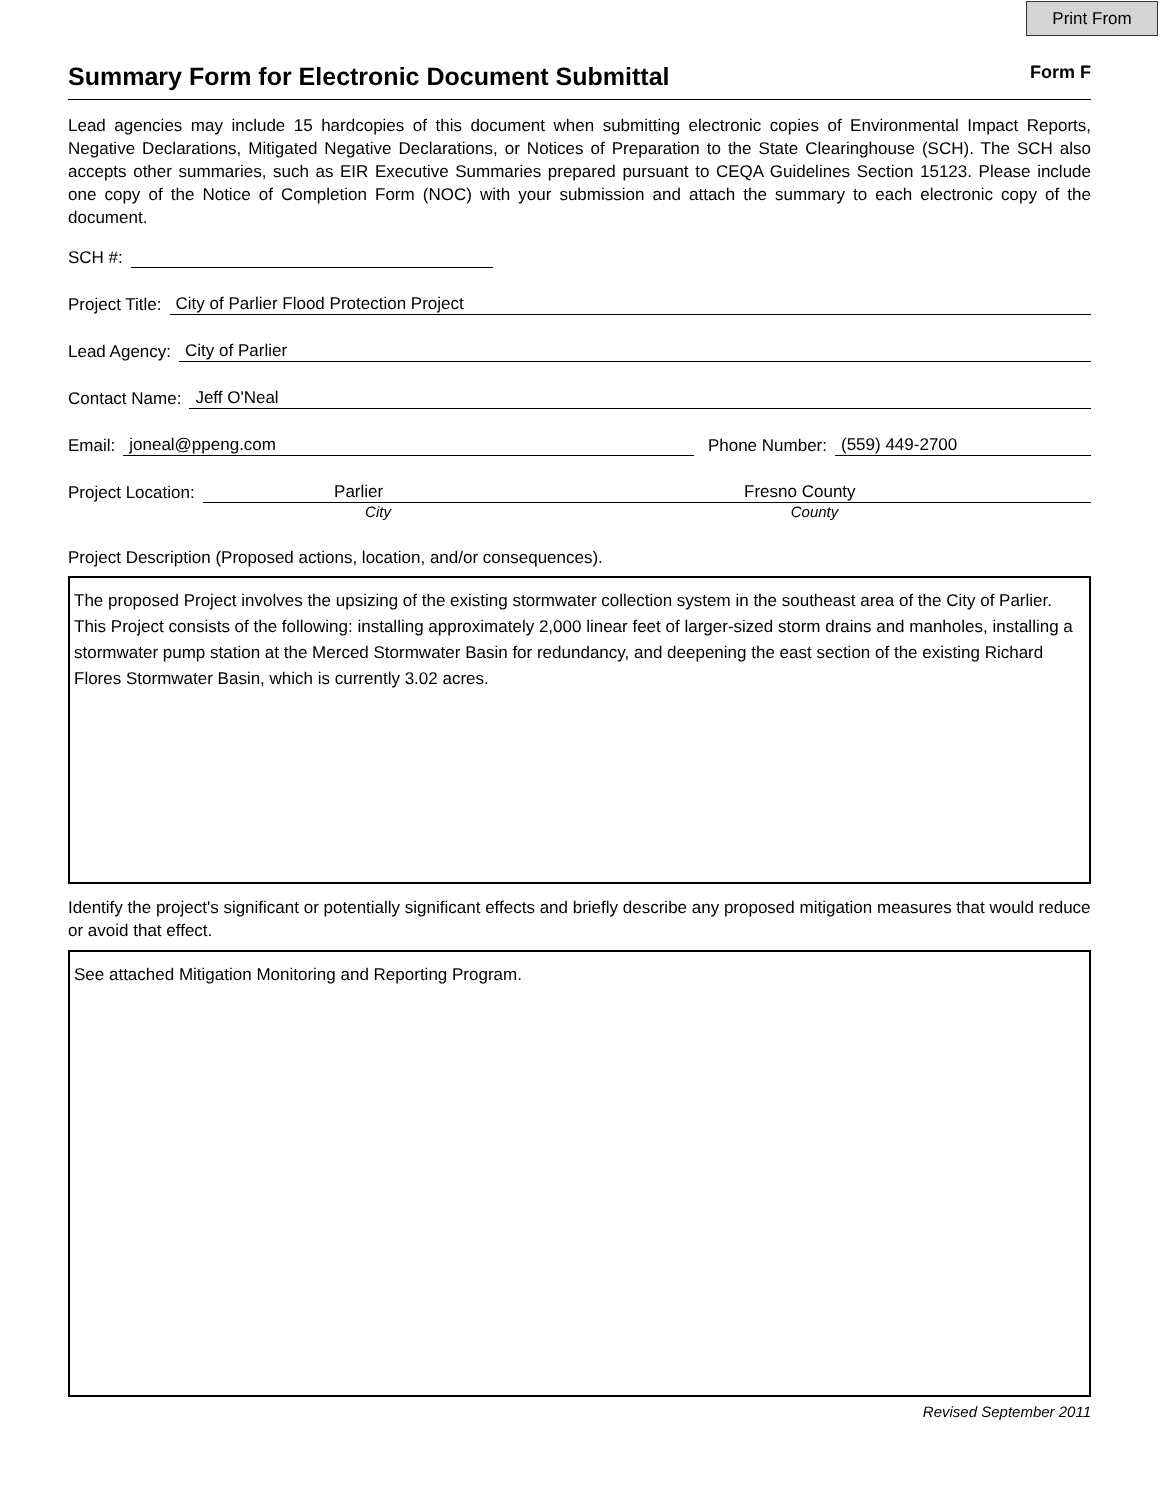Print From
Summary Form for Electronic Document Submittal
Form F
Lead agencies may include 15 hardcopies of this document when submitting electronic copies of Environmental Impact Reports, Negative Declarations, Mitigated Negative Declarations, or Notices of Preparation to the State Clearinghouse (SCH). The SCH also accepts other summaries, such as EIR Executive Summaries prepared pursuant to CEQA Guidelines Section 15123. Please include one copy of the Notice of Completion Form (NOC) with your submission and attach the summary to each electronic copy of the document.
SCH #:
Project Title: City of Parlier Flood Protection Project
Lead Agency: City of Parlier
Contact Name: Jeff O'Neal
Email: joneal@ppeng.com Phone Number: (559) 449-2700
Project Location: Parlier Fresno County
City County
Project Description (Proposed actions, location, and/or consequences).
The proposed Project involves the upsizing of the existing stormwater collection system in the southeast area of the City of Parlier. This Project consists of the following: installing approximately 2,000 linear feet of larger-sized storm drains and manholes, installing a stormwater pump station at the Merced Stormwater Basin for redundancy, and deepening the east section of the existing Richard Flores Stormwater Basin, which is currently 3.02 acres.
Identify the project's significant or potentially significant effects and briefly describe any proposed mitigation measures that would reduce or avoid that effect.
See attached Mitigation Monitoring and Reporting Program.
Revised September 2011